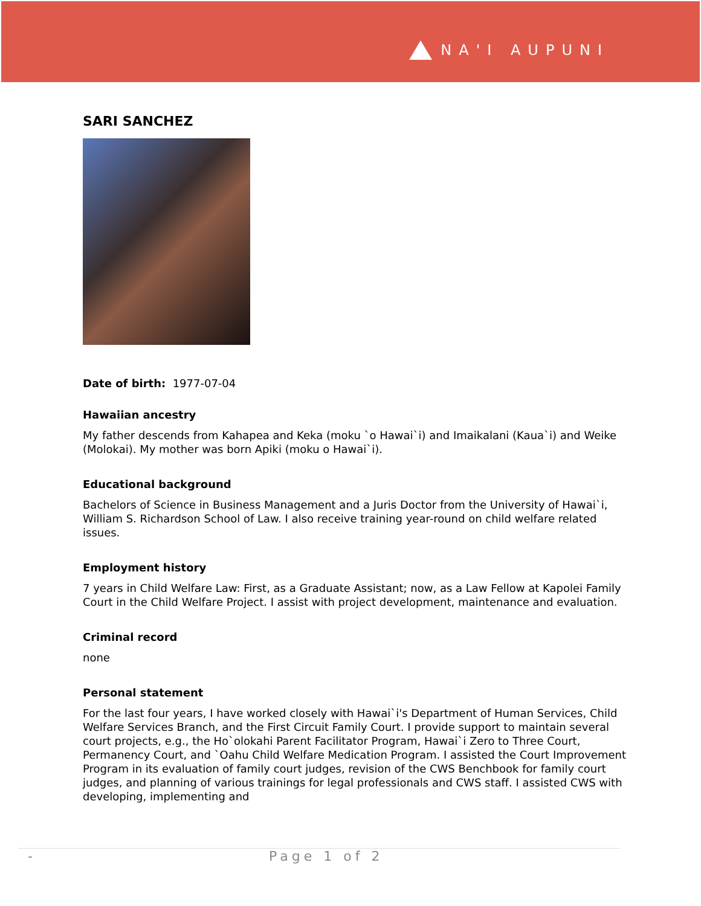NA'I AUPUNI
SARI SANCHEZ
Date of birth: 1977-07-04
Hawaiian ancestry
My father descends from Kahapea and Keka (moku `o Hawai`i) and Imaikalani (Kaua`i) and Weike (Molokai). My mother was born Apiki (moku o Hawai`i).
Educational background
Bachelors of Science in Business Management and a Juris Doctor from the University of Hawai`i, William S. Richardson School of Law. I also receive training year-round on child welfare related issues.
Employment history
7 years in Child Welfare Law: First, as a Graduate Assistant; now, as a Law Fellow at Kapolei Family Court in the Child Welfare Project. I assist with project development, maintenance and evaluation.
Criminal record
none
Personal statement
For the last four years, I have worked closely with Hawai`i's Department of Human Services, Child Welfare Services Branch, and the First Circuit Family Court. I provide support to maintain several court projects, e.g., the Ho`olokahi Parent Facilitator Program, Hawai`i Zero to Three Court, Permanency Court, and `Oahu Child Welfare Medication Program. I assisted the Court Improvement Program in its evaluation of family court judges, revision of the CWS Benchbook for family court judges, and planning of various trainings for legal professionals and CWS staff. I assisted CWS with developing, implementing and
- Page 1 of 2